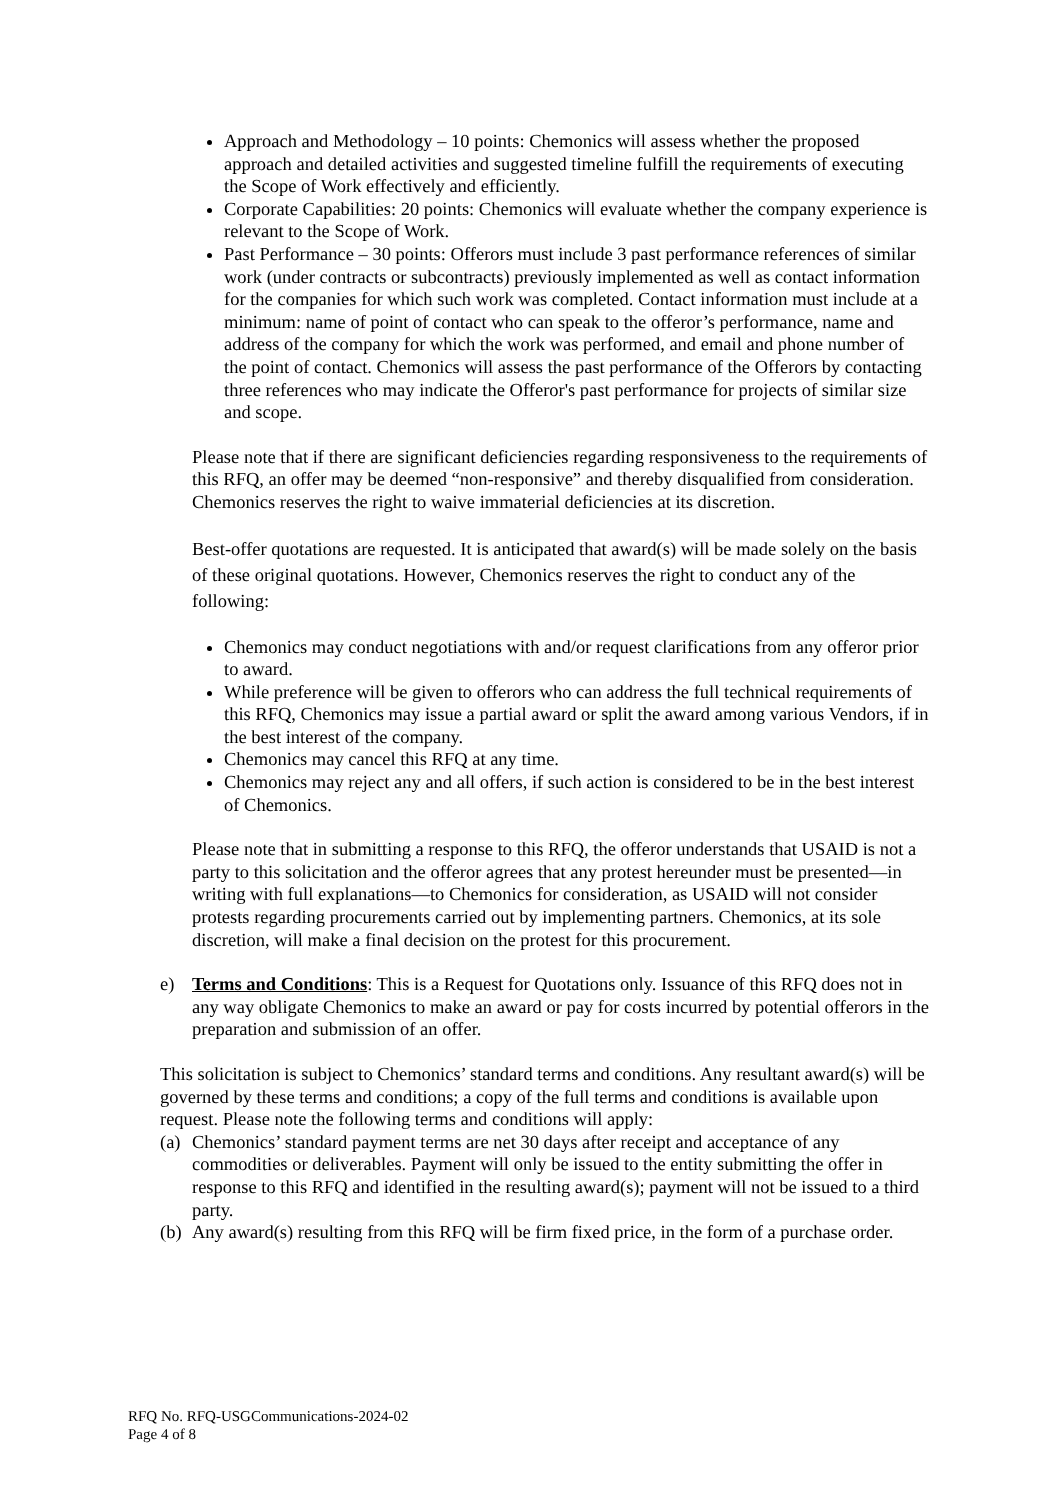Approach and Methodology – 10 points: Chemonics will assess whether the proposed approach and detailed activities and suggested timeline fulfill the requirements of executing the Scope of Work effectively and efficiently.
Corporate Capabilities: 20 points: Chemonics will evaluate whether the company experience is relevant to the Scope of Work.
Past Performance – 30 points: Offerors must include 3 past performance references of similar work (under contracts or subcontracts) previously implemented as well as contact information for the companies for which such work was completed. Contact information must include at a minimum: name of point of contact who can speak to the offeror’s performance, name and address of the company for which the work was performed, and email and phone number of the point of contact. Chemonics will assess the past performance of the Offerors by contacting three references who may indicate the Offeror's past performance for projects of similar size and scope.
Please note that if there are significant deficiencies regarding responsiveness to the requirements of this RFQ, an offer may be deemed “non-responsive” and thereby disqualified from consideration. Chemonics reserves the right to waive immaterial deficiencies at its discretion.
Best-offer quotations are requested. It is anticipated that award(s) will be made solely on the basis of these original quotations. However, Chemonics reserves the right to conduct any of the following:
Chemonics may conduct negotiations with and/or request clarifications from any offeror prior to award.
While preference will be given to offerors who can address the full technical requirements of this RFQ, Chemonics may issue a partial award or split the award among various Vendors, if in the best interest of the company.
Chemonics may cancel this RFQ at any time.
Chemonics may reject any and all offers, if such action is considered to be in the best interest of Chemonics.
Please note that in submitting a response to this RFQ, the offeror understands that USAID is not a party to this solicitation and the offeror agrees that any protest hereunder must be presented—in writing with full explanations—to Chemonics for consideration, as USAID will not consider protests regarding procurements carried out by implementing partners. Chemonics, at its sole discretion, will make a final decision on the protest for this procurement.
e) Terms and Conditions: This is a Request for Quotations only. Issuance of this RFQ does not in any way obligate Chemonics to make an award or pay for costs incurred by potential offerors in the preparation and submission of an offer.
This solicitation is subject to Chemonics’ standard terms and conditions. Any resultant award(s) will be governed by these terms and conditions; a copy of the full terms and conditions is available upon request. Please note the following terms and conditions will apply:
(a)
Chemonics’ standard payment terms are net 30 days after receipt and acceptance of any commodities or deliverables. Payment will only be issued to the entity submitting the offer in response to this RFQ and identified in the resulting award(s); payment will not be issued to a third party.
(b)
Any award(s) resulting from this RFQ will be firm fixed price, in the form of a purchase order.
RFQ No. RFQ-USGCommunications-2024-02
Page 4 of 8